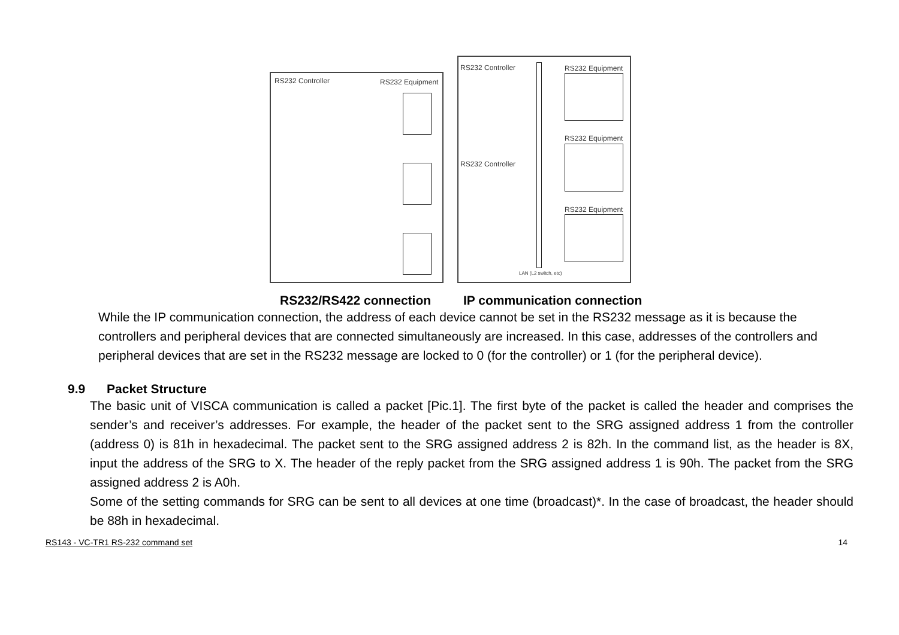RS232 Controller RS232 Equipment
RS232 Controller RS232 Equipment
RS232 Equipment
RS232 Controller
RS232 Equipment
LAN (L2 switch, etc)
RS232/RS422 connection IP communication connection
While the IP communication connection, the address of each device cannot be set in the RS232 message as it is because the controllers and peripheral devices that are connected simultaneously are increased. In this case, addresses of the controllers and peripheral devices that are set in the RS232 message are locked to 0 (for the controller) or 1 (for the peripheral device).
9.9 Packet Structure
The basic unit of VISCA communication is called a packet [Pic.1]. The first byte of the packet is called the header and comprises the sender’s and receiver’s addresses. For example, the header of the packet sent to the SRG assigned address 1 from the controller (address 0) is 81h in hexadecimal. The packet sent to the SRG assigned address 2 is 82h. In the command list, as the header is 8X, input the address of the SRG to X. The header of the reply packet from the SRG assigned address 1 is 90h. The packet from the SRG assigned address 2 is A0h.
Some of the setting commands for SRG can be sent to all devices at one time (broadcast)*. In the case of broadcast, the header should be 88h in hexadecimal.
RS143 - VC-TR1 RS-232 command set 14